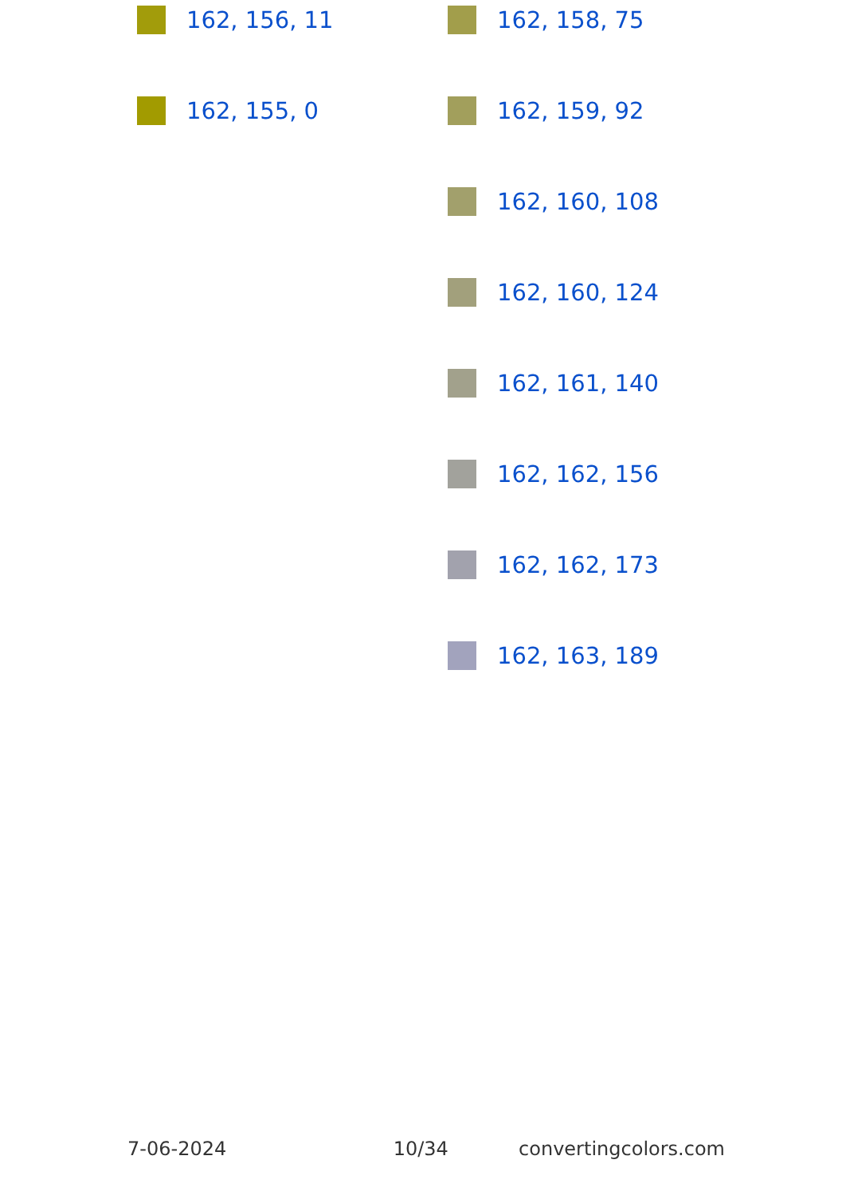162, 156, 11
162, 155, 0
162, 158, 75
162, 159, 92
162, 160, 108
162, 160, 124
162, 161, 140
162, 162, 156
162, 162, 173
162, 163, 189
7-06-2024 10/34 convertingcolors.com